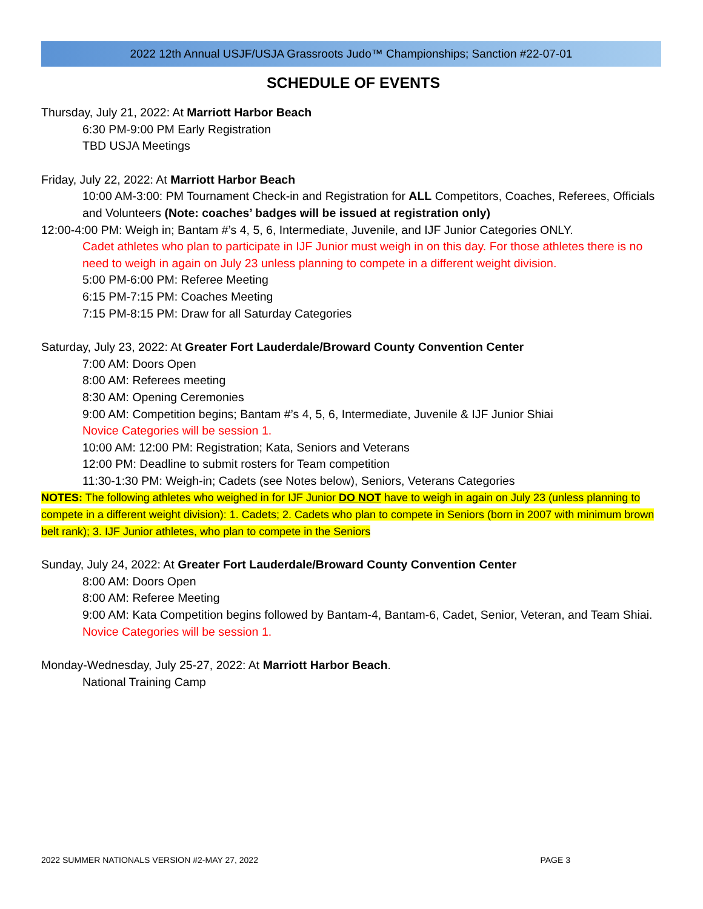2022 12th Annual USJF/USJA Grassroots Judo™ Championships; Sanction #22-07-01
SCHEDULE OF EVENTS
Thursday, July 21, 2022: At Marriott Harbor Beach
6:30 PM-9:00 PM Early Registration
TBD USJA Meetings
Friday, July 22, 2022: At Marriott Harbor Beach
10:00 AM-3:00: PM Tournament Check-in and Registration for ALL Competitors, Coaches, Referees, Officials and Volunteers (Note: coaches’ badges will be issued at registration only)
12:00-4:00 PM: Weigh in; Bantam #’s 4, 5, 6, Intermediate, Juvenile, and IJF Junior Categories ONLY.
Cadet athletes who plan to participate in IJF Junior must weigh in on this day. For those athletes there is no need to weigh in again on July 23 unless planning to compete in a different weight division.
5:00 PM-6:00 PM: Referee Meeting
6:15 PM-7:15 PM: Coaches Meeting
7:15 PM-8:15 PM: Draw for all Saturday Categories
Saturday, July 23, 2022: At Greater Fort Lauderdale/Broward County Convention Center
7:00 AM: Doors Open
8:00 AM: Referees meeting
8:30 AM: Opening Ceremonies
9:00 AM: Competition begins; Bantam #’s 4, 5, 6, Intermediate, Juvenile & IJF Junior Shiai
Novice Categories will be session 1.
10:00 AM: 12:00 PM: Registration; Kata, Seniors and Veterans
12:00 PM: Deadline to submit rosters for Team competition
11:30-1:30 PM: Weigh-in; Cadets (see Notes below), Seniors, Veterans Categories
NOTES: The following athletes who weighed in for IJF Junior DO NOT have to weigh in again on July 23 (unless planning to compete in a different weight division): 1. Cadets; 2. Cadets who plan to compete in Seniors (born in 2007 with minimum brown belt rank); 3. IJF Junior athletes, who plan to compete in the Seniors
Sunday, July 24, 2022: At Greater Fort Lauderdale/Broward County Convention Center
8:00 AM: Doors Open
8:00 AM: Referee Meeting
9:00 AM: Kata Competition begins followed by Bantam-4, Bantam-6, Cadet, Senior, Veteran, and Team Shiai. Novice Categories will be session 1.
Monday-Wednesday, July 25-27, 2022: At Marriott Harbor Beach.
National Training Camp
2022 SUMMER NATIONALS VERSION #2-MAY 27, 2022 PAGE 3